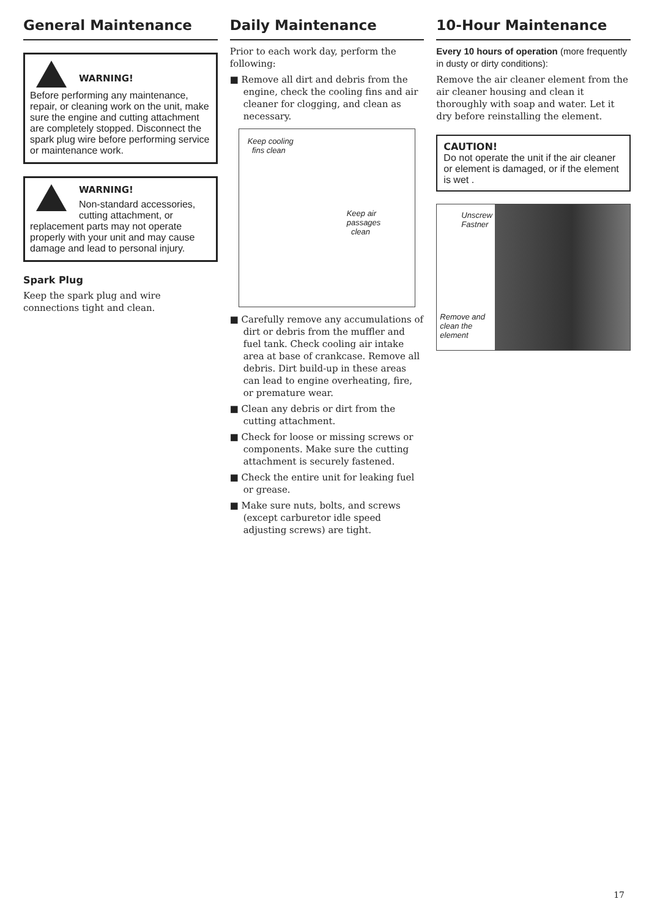General Maintenance
WARNING!
Before performing any maintenance, repair, or cleaning work on the unit, make sure the engine and cutting attachment are completely stopped. Disconnect the spark plug wire before performing service or maintenance work.
WARNING!
Non-standard accessories, cutting attachment, or replacement parts may not operate properly with your unit and may cause damage and lead to personal injury.
Spark Plug
Keep the spark plug and wire connections tight and clean.
Daily Maintenance
Prior to each work day, perform the following:
■ Remove all dirt and debris from the engine, check the cooling fins and air cleaner for clogging, and clean as necessary.
Keep cooling
fins clean
Keep air
passages
clean
■ Carefully remove any accumulations of dirt or debris from the muffler and fuel tank. Check cooling air intake area at base of crankcase. Remove all debris. Dirt build-up in these areas can lead to engine overheating, fire, or premature wear.
■ Clean any debris or dirt from the cutting attachment.
■ Check for loose or missing screws or components. Make sure the cutting attachment is securely fastened.
■ Check the entire unit for leaking fuel or grease.
■ Make sure nuts, bolts, and screws (except carburetor idle speed adjusting screws) are tight.
10-Hour Maintenance
Every 10 hours of operation (more frequently in dusty or dirty conditions):
Remove the air cleaner element from the air cleaner housing and clean it thoroughly with soap and water. Let it dry before reinstalling the element.
CAUTION!
Do not operate the unit if the air cleaner or element is damaged, or if the element is wet .
Unscrew
Fastner
Remove and
clean the
element
17